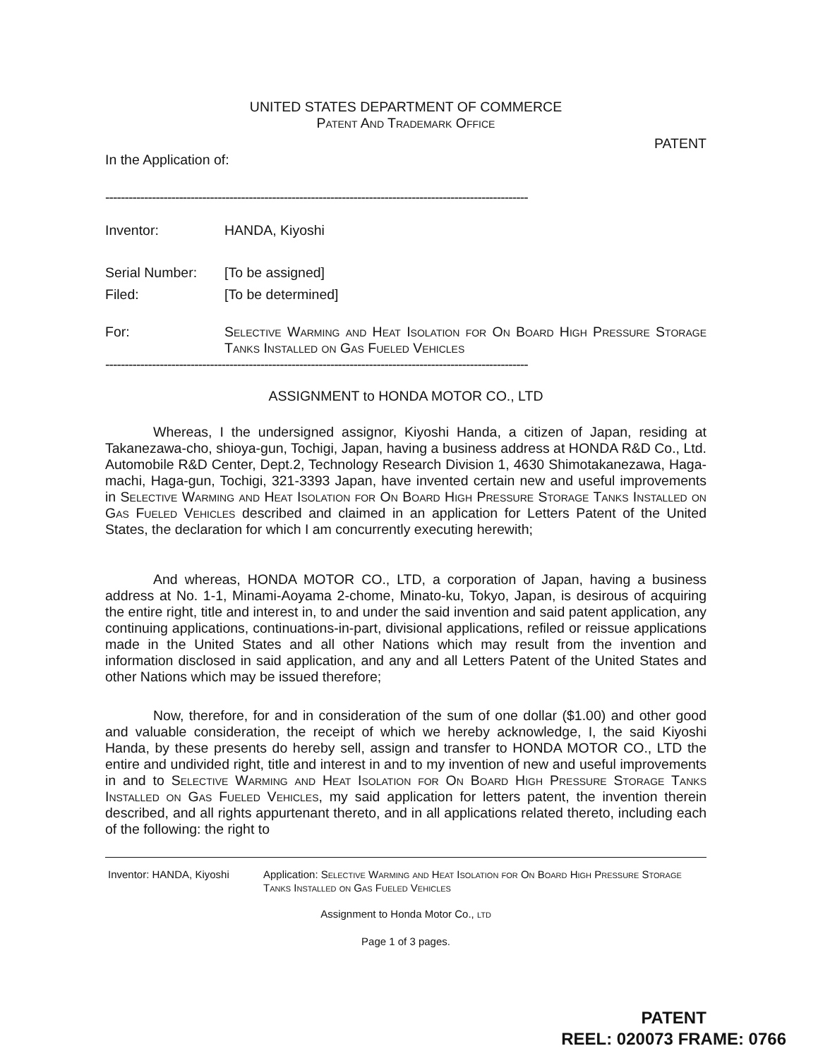UNITED STATES DEPARTMENT OF COMMERCE
Patent And Trademark Office
PATENT
In the Application of:
-------------------------------------------------------------------------------------------------------------
Inventor: HANDA, Kiyoshi
Serial Number: [To be assigned]
Filed: [To be determined]
For: Selective Warming and Heat Isolation for On Board High Pressure Storage Tanks Installed on Gas Fueled Vehicles
-------------------------------------------------------------------------------------------------------------
ASSIGNMENT to HONDA MOTOR CO., LTD
Whereas, I the undersigned assignor, Kiyoshi Handa, a citizen of Japan, residing at Takanezawa-cho, shioya-gun, Tochigi, Japan, having a business address at HONDA R&D Co., Ltd. Automobile R&D Center, Dept.2, Technology Research Division 1, 4630 Shimotakanezawa, Haga-machi, Haga-gun, Tochigi, 321-3393 Japan, have invented certain new and useful improvements in Selective Warming and Heat Isolation for On Board High Pressure Storage Tanks Installed on Gas Fueled Vehicles described and claimed in an application for Letters Patent of the United States, the declaration for which I am concurrently executing herewith;
And whereas, HONDA MOTOR CO., LTD, a corporation of Japan, having a business address at No. 1-1, Minami-Aoyama 2-chome, Minato-ku, Tokyo, Japan, is desirous of acquiring the entire right, title and interest in, to and under the said invention and said patent application, any continuing applications, continuations-in-part, divisional applications, refiled or reissue applications made in the United States and all other Nations which may result from the invention and information disclosed in said application, and any and all Letters Patent of the United States and other Nations which may be issued therefore;
Now, therefore, for and in consideration of the sum of one dollar ($1.00) and other good and valuable consideration, the receipt of which we hereby acknowledge, I, the said Kiyoshi Handa, by these presents do hereby sell, assign and transfer to HONDA MOTOR CO., LTD the entire and undivided right, title and interest in and to my invention of new and useful improvements in and to Selective Warming and Heat Isolation for On Board High Pressure Storage Tanks Installed on Gas Fueled Vehicles, my said application for letters patent, the invention therein described, and all rights appurtenant thereto, and in all applications related thereto, including each of the following: the right to
Inventor: HANDA, Kiyoshi Application: Selective Warming and Heat Isolation for On Board High Pressure Storage Tanks Installed on Gas Fueled Vehicles
Assignment to Honda Motor Co., ltd
Page 1 of 3 pages.
PATENT
REEL: 020073 FRAME: 0766